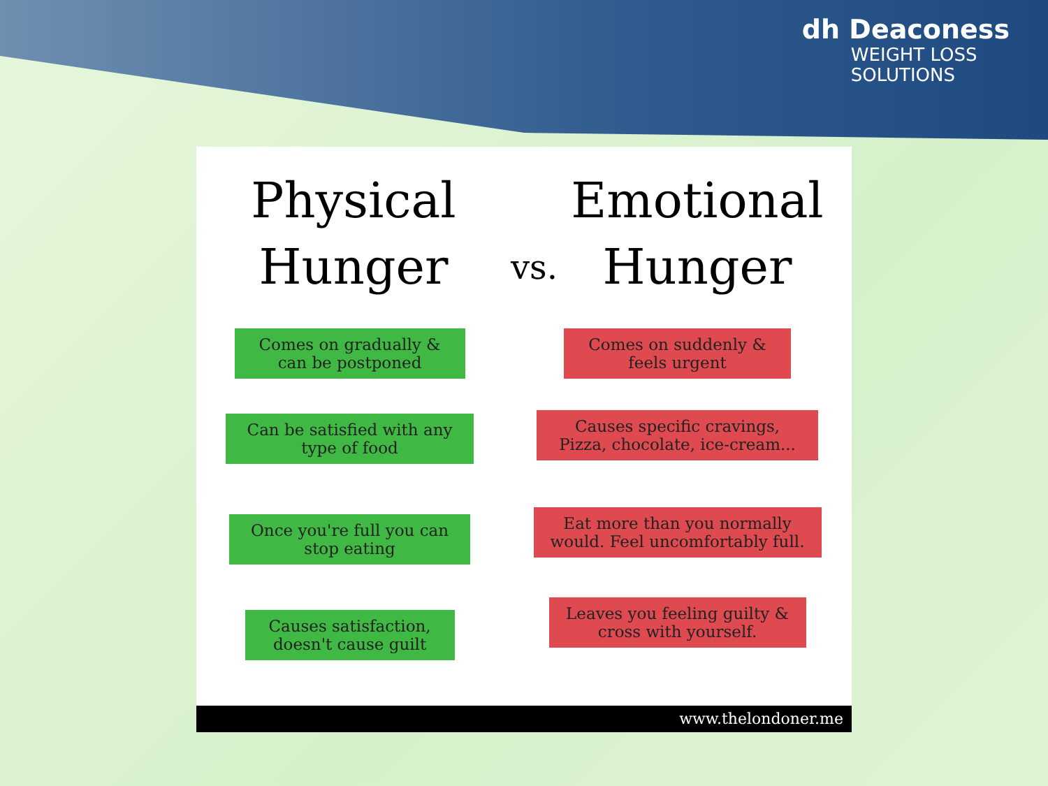dh Deaconess
WEIGHT LOSS
SOLUTIONS
Physical
Hunger
vs.
Emotional
Hunger
Comes on gradually & can be postponed
Can be satisfied with any type of food
Once you're full you can stop eating
Causes satisfaction, doesn't cause guilt
Comes on suddenly & feels urgent
Causes specific cravings, Pizza, chocolate, ice-cream...
Eat more than you normally would. Feel uncomfortably full.
Leaves you feeling guilty & cross with yourself.
www.thelondoner.me